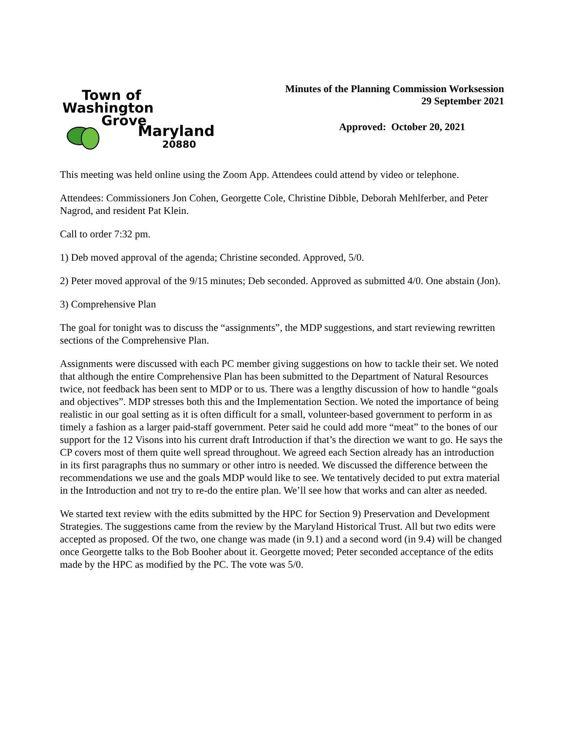Town of
Washington
Grove
Maryland
20880
Minutes of the Planning Commission Worksession
29 September 2021
Approved: October 20, 2021
This meeting was held online using the Zoom App. Attendees could attend by video or telephone.
Attendees: Commissioners Jon Cohen, Georgette Cole, Christine Dibble, Deborah Mehlferber, and Peter Nagrod, and resident Pat Klein.
Call to order 7:32 pm.
1) Deb moved approval of the agenda; Christine seconded. Approved, 5/0.
2) Peter moved approval of the 9/15 minutes; Deb seconded. Approved as submitted 4/0. One abstain (Jon).
3) Comprehensive Plan
The goal for tonight was to discuss the “assignments”, the MDP suggestions, and start reviewing rewritten sections of the Comprehensive Plan.
Assignments were discussed with each PC member giving suggestions on how to tackle their set. We noted that although the entire Comprehensive Plan has been submitted to the Department of Natural Resources twice, not feedback has been sent to MDP or to us. There was a lengthy discussion of how to handle “goals and objectives”. MDP stresses both this and the Implementation Section. We noted the importance of being realistic in our goal setting as it is often difficult for a small, volunteer-based government to perform in as timely a fashion as a larger paid-staff government. Peter said he could add more “meat” to the bones of our support for the 12 Visons into his current draft Introduction if that’s the direction we want to go. He says the CP covers most of them quite well spread throughout. We agreed each Section already has an introduction in its first paragraphs thus no summary or other intro is needed. We discussed the difference between the recommendations we use and the goals MDP would like to see. We tentatively decided to put extra material in the Introduction and not try to re-do the entire plan. We’ll see how that works and can alter as needed.
We started text review with the edits submitted by the HPC for Section 9) Preservation and Development Strategies. The suggestions came from the review by the Maryland Historical Trust. All but two edits were accepted as proposed. Of the two, one change was made (in 9.1) and a second word (in 9.4) will be changed once Georgette talks to the Bob Booher about it. Georgette moved; Peter seconded acceptance of the edits made by the HPC as modified by the PC. The vote was 5/0.